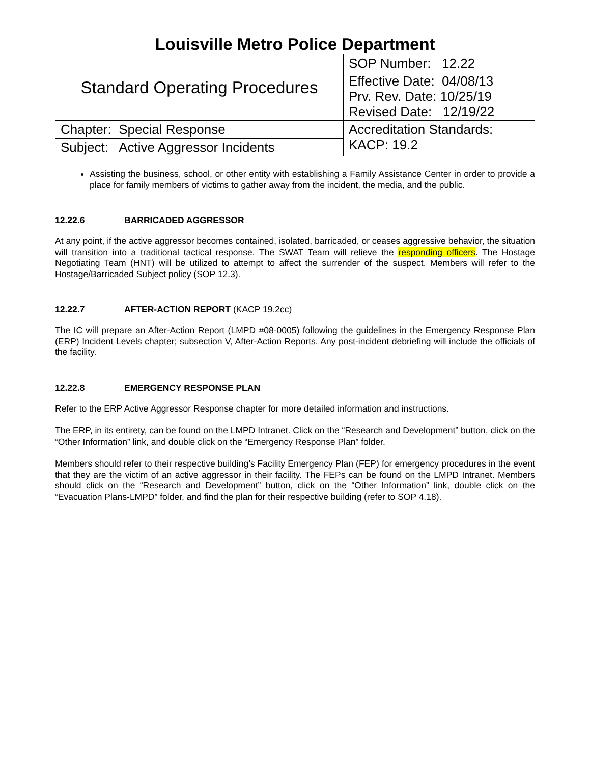Louisville Metro Police Department
| Standard Operating Procedures | SOP Number: 12.22 |
| | Effective Date: 04/08/13 Prv. Rev. Date: 10/25/19 Revised Date: 12/19/22 |
| | Accreditation Standards: KACP: 19.2 |
| Chapter: Special Response | |
| Subject: Active Aggressor Incidents | |
Assisting the business, school, or other entity with establishing a Family Assistance Center in order to provide a place for family members of victims to gather away from the incident, the media, and the public.
12.22.6 BARRICADED AGGRESSOR
At any point, if the active aggressor becomes contained, isolated, barricaded, or ceases aggressive behavior, the situation will transition into a traditional tactical response. The SWAT Team will relieve the responding officers. The Hostage Negotiating Team (HNT) will be utilized to attempt to affect the surrender of the suspect. Members will refer to the Hostage/Barricaded Subject policy (SOP 12.3).
12.22.7 AFTER-ACTION REPORT (KACP 19.2cc)
The IC will prepare an After-Action Report (LMPD #08-0005) following the guidelines in the Emergency Response Plan (ERP) Incident Levels chapter; subsection V, After-Action Reports. Any post-incident debriefing will include the officials of the facility.
12.22.8 EMERGENCY RESPONSE PLAN
Refer to the ERP Active Aggressor Response chapter for more detailed information and instructions.
The ERP, in its entirety, can be found on the LMPD Intranet. Click on the “Research and Development” button, click on the “Other Information” link, and double click on the “Emergency Response Plan” folder.
Members should refer to their respective building’s Facility Emergency Plan (FEP) for emergency procedures in the event that they are the victim of an active aggressor in their facility. The FEPs can be found on the LMPD Intranet. Members should click on the “Research and Development” button, click on the “Other Information” link, double click on the “Evacuation Plans-LMPD” folder, and find the plan for their respective building (refer to SOP 4.18).